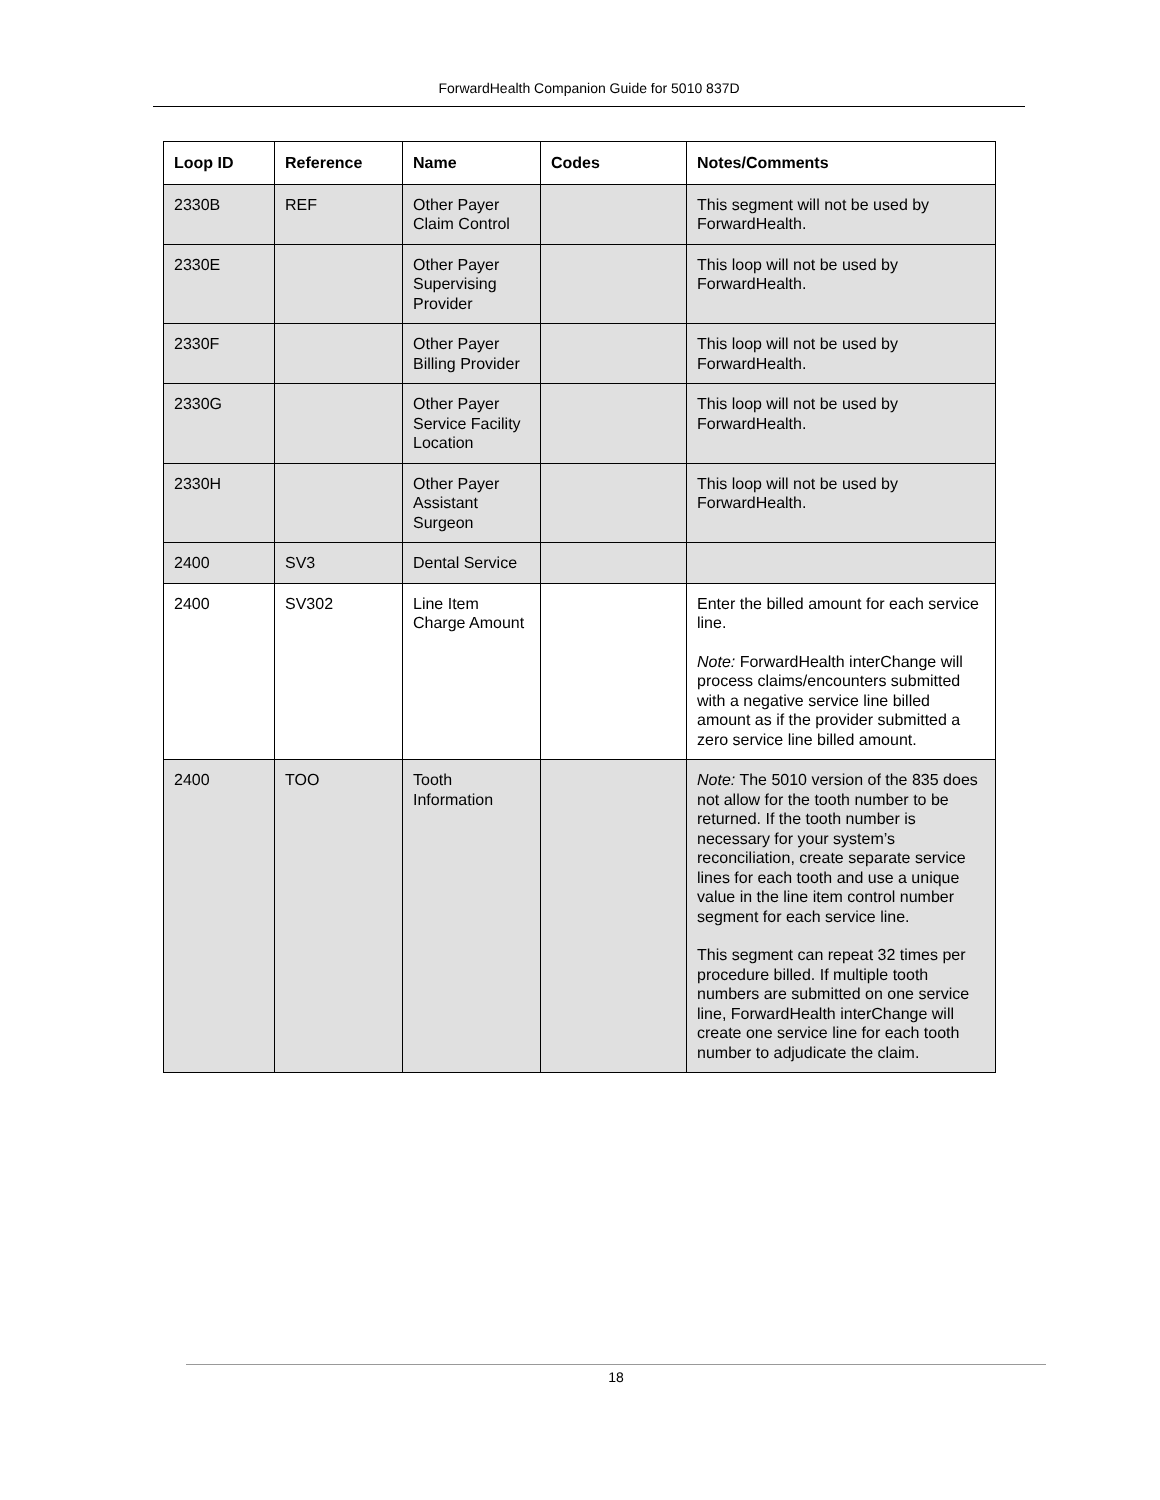ForwardHealth Companion Guide for 5010 837D
| Loop ID | Reference | Name | Codes | Notes/Comments |
| --- | --- | --- | --- | --- |
| 2330B | REF | Other Payer Claim Control | | This segment will not be used by ForwardHealth. |
| 2330E | | Other Payer Supervising Provider | | This loop will not be used by ForwardHealth. |
| 2330F | | Other Payer Billing Provider | | This loop will not be used by ForwardHealth. |
| 2330G | | Other Payer Service Facility Location | | This loop will not be used by ForwardHealth. |
| 2330H | | Other Payer Assistant Surgeon | | This loop will not be used by ForwardHealth. |
| 2400 | SV3 | Dental Service | | |
| 2400 | SV302 | Line Item Charge Amount | | Enter the billed amount for each service line. Note: ForwardHealth interChange will process claims/encounters submitted with a negative service line billed amount as if the provider submitted a zero service line billed amount. |
| 2400 | TOO | Tooth Information | | Note: The 5010 version of the 835 does not allow for the tooth number to be returned. If the tooth number is necessary for your system’s reconciliation, create separate service lines for each tooth and use a unique value in the line item control number segment for each service line. This segment can repeat 32 times per procedure billed. If multiple tooth numbers are submitted on one service line, ForwardHealth interChange will create one service line for each tooth number to adjudicate the claim. |
18